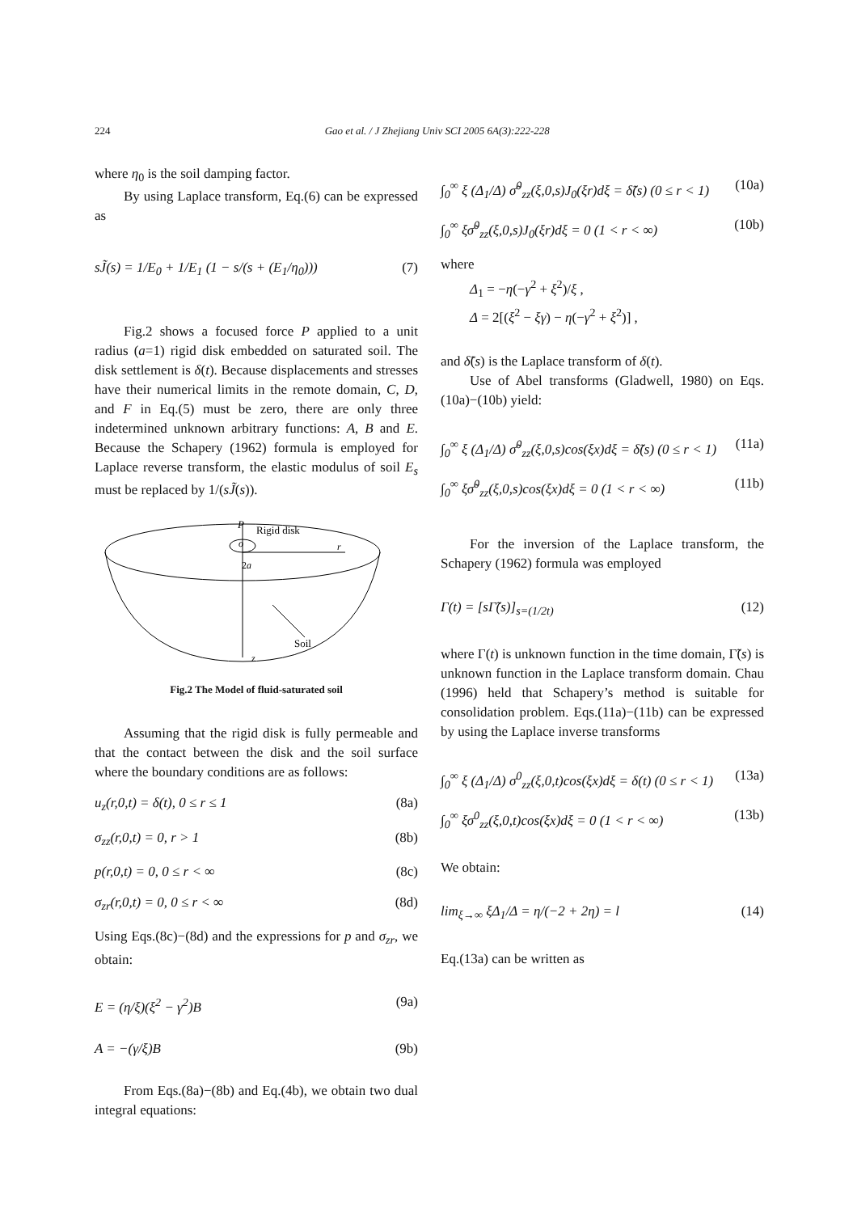224 Gao et al. / J Zhejiang Univ SCI 2005 6A(3):222-228
where η<sub>0</sub> is the soil damping factor.
By using Laplace transform, Eq.(6) can be expressed as
sJ̃(s) = 1/E<sub>0</sub> + 1/E<sub>1</sub> (1 − s/(s + (E<sub>1</sub>/η<sub>0</sub>))) (7)
Fig.2 shows a focused force P applied to a unit radius (a=1) rigid disk embedded on saturated soil. The disk settlement is δ(t). Because displacements and stresses have their numerical limits in the remote domain, C, D, and F in Eq.(5) must be zero, there are only three indetermined unknown arbitrary functions: A, B and E. Because the Schapery (1962) formula is employed for Laplace reverse transform, the elastic modulus of soil E<sub>s</sub> must be replaced by 1/(sJ̃(s)).
P
Rigid disk
o
r
2a
Soil
z
Fig.2 The Model of fluid-saturated soil
Assuming that the rigid disk is fully permeable and that the contact between the disk and the soil surface where the boundary conditions are as follows:
u<sub>z</sub>(r,0,t) = δ(t), 0 ≤ r ≤ 1 (8a)
σ<sub>zz</sub>(r,0,t) = 0, r > 1 (8b)
p(r,0,t) = 0, 0 ≤ r < ∞ (8c)
σ<sub>zr</sub>(r,0,t) = 0, 0 ≤ r < ∞ (8d)
Using Eqs.(8c)−(8d) and the expressions for p and σ<sub>zr</sub>, we obtain:
E = (η/ξ)(ξ<sup>2</sup> − γ<sup>2</sup>)B (9a)
A = −(γ/ξ)B (9b)
From Eqs.(8a)−(8b) and Eq.(4b), we obtain two dual integral equations:
∫<sub>0</sub><sup>∞</sup> ξ (Δ<sub>1</sub>/Δ) σ̃<sup>0</sup><sub>zz</sub>(ξ,0,s)J<sub>0</sub>(ξr)dξ = δ̃(s) (0 ≤ r < 1) (10a)
∫<sub>0</sub><sup>∞</sup> ξσ̃<sup>0</sup><sub>zz</sub>(ξ,0,s)J<sub>0</sub>(ξr)dξ = 0 (1 < r < ∞) (10b)
where
Δ<sub>1</sub> = −η(−γ<sup>2</sup> + ξ<sup>2</sup>)/ξ ,
Δ = 2[(ξ<sup>2</sup> − ξγ) − η(−γ<sup>2</sup> + ξ<sup>2</sup>)] ,
and δ̃(s) is the Laplace transform of δ(t).
Use of Abel transforms (Gladwell, 1980) on Eqs.(10a)−(10b) yield:
∫<sub>0</sub><sup>∞</sup> ξ (Δ<sub>1</sub>/Δ) σ̃<sup>0</sup><sub>zz</sub>(ξ,0,s)cos(ξx)dξ = δ̃(s) (0 ≤ r < 1) (11a)
∫<sub>0</sub><sup>∞</sup> ξσ̃<sup>0</sup><sub>zz</sub>(ξ,0,s)cos(ξx)dξ = 0 (1 < r < ∞) (11b)
For the inversion of the Laplace transform, the Schapery (1962) formula was employed
Γ(t) = [sΓ̃(s)]<sub>s=(1/2t)</sub> (12)
where Γ(t) is unknown function in the time domain, Γ̃(s) is unknown function in the Laplace transform domain. Chau (1996) held that Schapery’s method is suitable for consolidation problem. Eqs.(11a)−(11b) can be expressed by using the Laplace inverse transforms
∫<sub>0</sub><sup>∞</sup> ξ (Δ<sub>1</sub>/Δ) σ<sup>0</sup><sub>zz</sub>(ξ,0,t)cos(ξx)dξ = δ(t) (0 ≤ r < 1) (13a)
∫<sub>0</sub><sup>∞</sup> ξσ<sup>0</sup><sub>zz</sub>(ξ,0,t)cos(ξx)dξ = 0 (1 < r < ∞) (13b)
We obtain:
lim<sub>ξ→∞</sub> ξΔ<sub>1</sub>/Δ = η/(−2 + 2η) = l (14)
Eq.(13a) can be written as